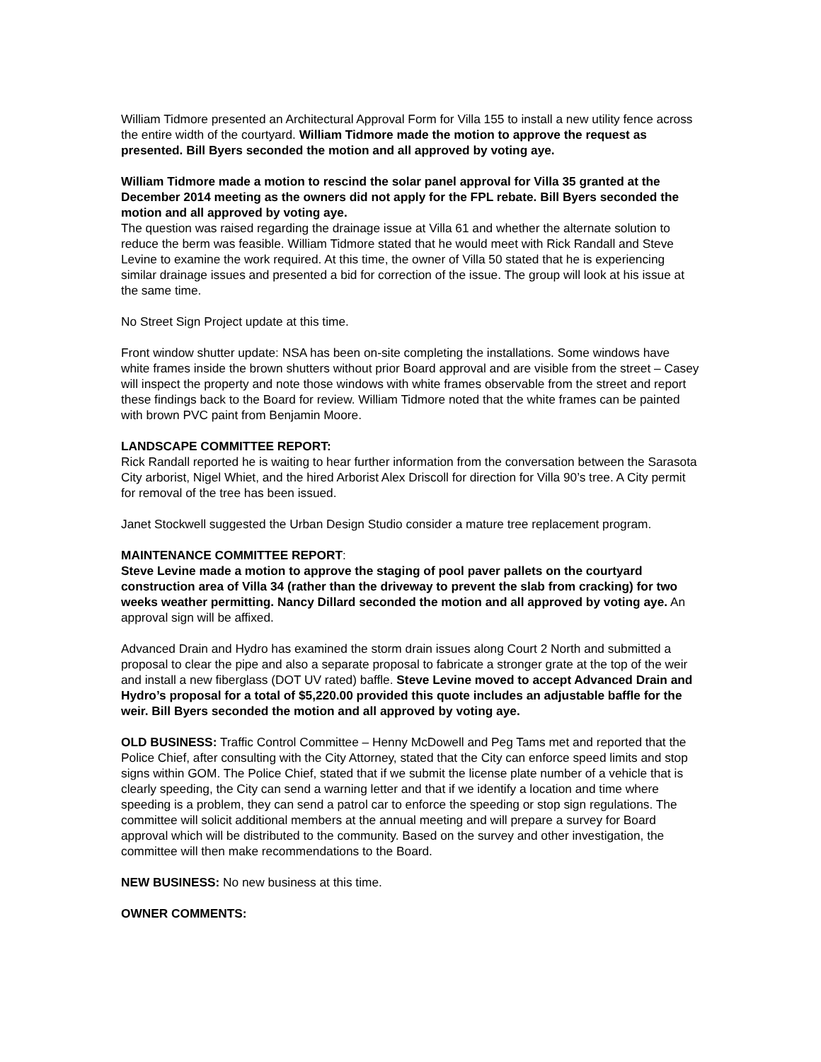William Tidmore presented an Architectural Approval Form for Villa 155 to install a new utility fence across the entire width of the courtyard. William Tidmore made the motion to approve the request as presented. Bill Byers seconded the motion and all approved by voting aye.
William Tidmore made a motion to rescind the solar panel approval for Villa 35 granted at the December 2014 meeting as the owners did not apply for the FPL rebate. Bill Byers seconded the motion and all approved by voting aye.
The question was raised regarding the drainage issue at Villa 61 and whether the alternate solution to reduce the berm was feasible. William Tidmore stated that he would meet with Rick Randall and Steve Levine to examine the work required. At this time, the owner of Villa 50 stated that he is experiencing similar drainage issues and presented a bid for correction of the issue. The group will look at his issue at the same time.
No Street Sign Project update at this time.
Front window shutter update: NSA has been on-site completing the installations. Some windows have white frames inside the brown shutters without prior Board approval and are visible from the street – Casey will inspect the property and note those windows with white frames observable from the street and report these findings back to the Board for review. William Tidmore noted that the white frames can be painted with brown PVC paint from Benjamin Moore.
LANDSCAPE COMMITTEE REPORT:
Rick Randall reported he is waiting to hear further information from the conversation between the Sarasota City arborist, Nigel Whiet, and the hired Arborist Alex Driscoll for direction for Villa 90’s tree. A City permit for removal of the tree has been issued.
Janet Stockwell suggested the Urban Design Studio consider a mature tree replacement program.
MAINTENANCE COMMITTEE REPORT:
Steve Levine made a motion to approve the staging of pool paver pallets on the courtyard construction area of Villa 34 (rather than the driveway to prevent the slab from cracking) for two weeks weather permitting. Nancy Dillard seconded the motion and all approved by voting aye. An approval sign will be affixed.
Advanced Drain and Hydro has examined the storm drain issues along Court 2 North and submitted a proposal to clear the pipe and also a separate proposal to fabricate a stronger grate at the top of the weir and install a new fiberglass (DOT UV rated) baffle. Steve Levine moved to accept Advanced Drain and Hydro’s proposal for a total of $5,220.00 provided this quote includes an adjustable baffle for the weir. Bill Byers seconded the motion and all approved by voting aye.
OLD BUSINESS: Traffic Control Committee – Henny McDowell and Peg Tams met and reported that the Police Chief, after consulting with the City Attorney, stated that the City can enforce speed limits and stop signs within GOM. The Police Chief, stated that if we submit the license plate number of a vehicle that is clearly speeding, the City can send a warning letter and that if we identify a location and time where speeding is a problem, they can send a patrol car to enforce the speeding or stop sign regulations. The committee will solicit additional members at the annual meeting and will prepare a survey for Board approval which will be distributed to the community. Based on the survey and other investigation, the committee will then make recommendations to the Board.
NEW BUSINESS: No new business at this time.
OWNER COMMENTS: